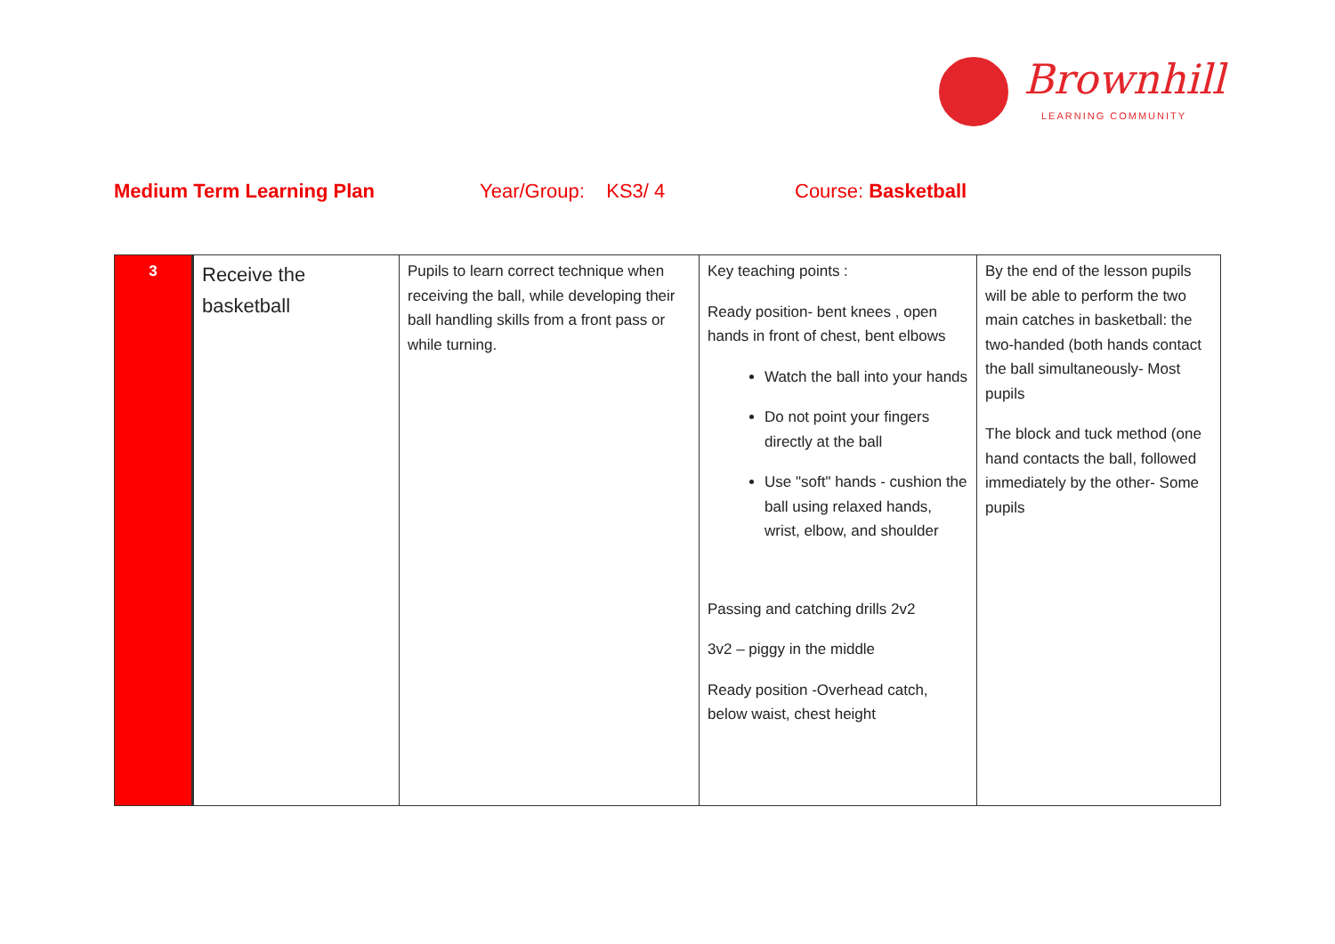Brownhill
LEARNING COMMUNITY
Medium Term Learning Plan Year/Group: KS3/ 4 Course: Basketball
| 3 | Receive the basketball | Pupils to learn correct technique when receiving the ball, while developing their ball handling skills from a front pass or while turning. | Key teaching points : Ready position- bent knees , open hands in front of chest, bent elbows Watch the ball into your hands Do not point your fingers directly at the ball Use "soft" hands - cushion the ball using relaxed hands, wrist, elbow, and shoulder Passing and catching drills 2v2 3v2 – piggy in the middle Ready position -Overhead catch, below waist, chest height | By the end of the lesson pupils will be able to perform the two main catches in basketball: the two-handed (both hands contact the ball simultaneously- Most pupils The block and tuck method (one hand contacts the ball, followed immediately by the other- Some pupils |